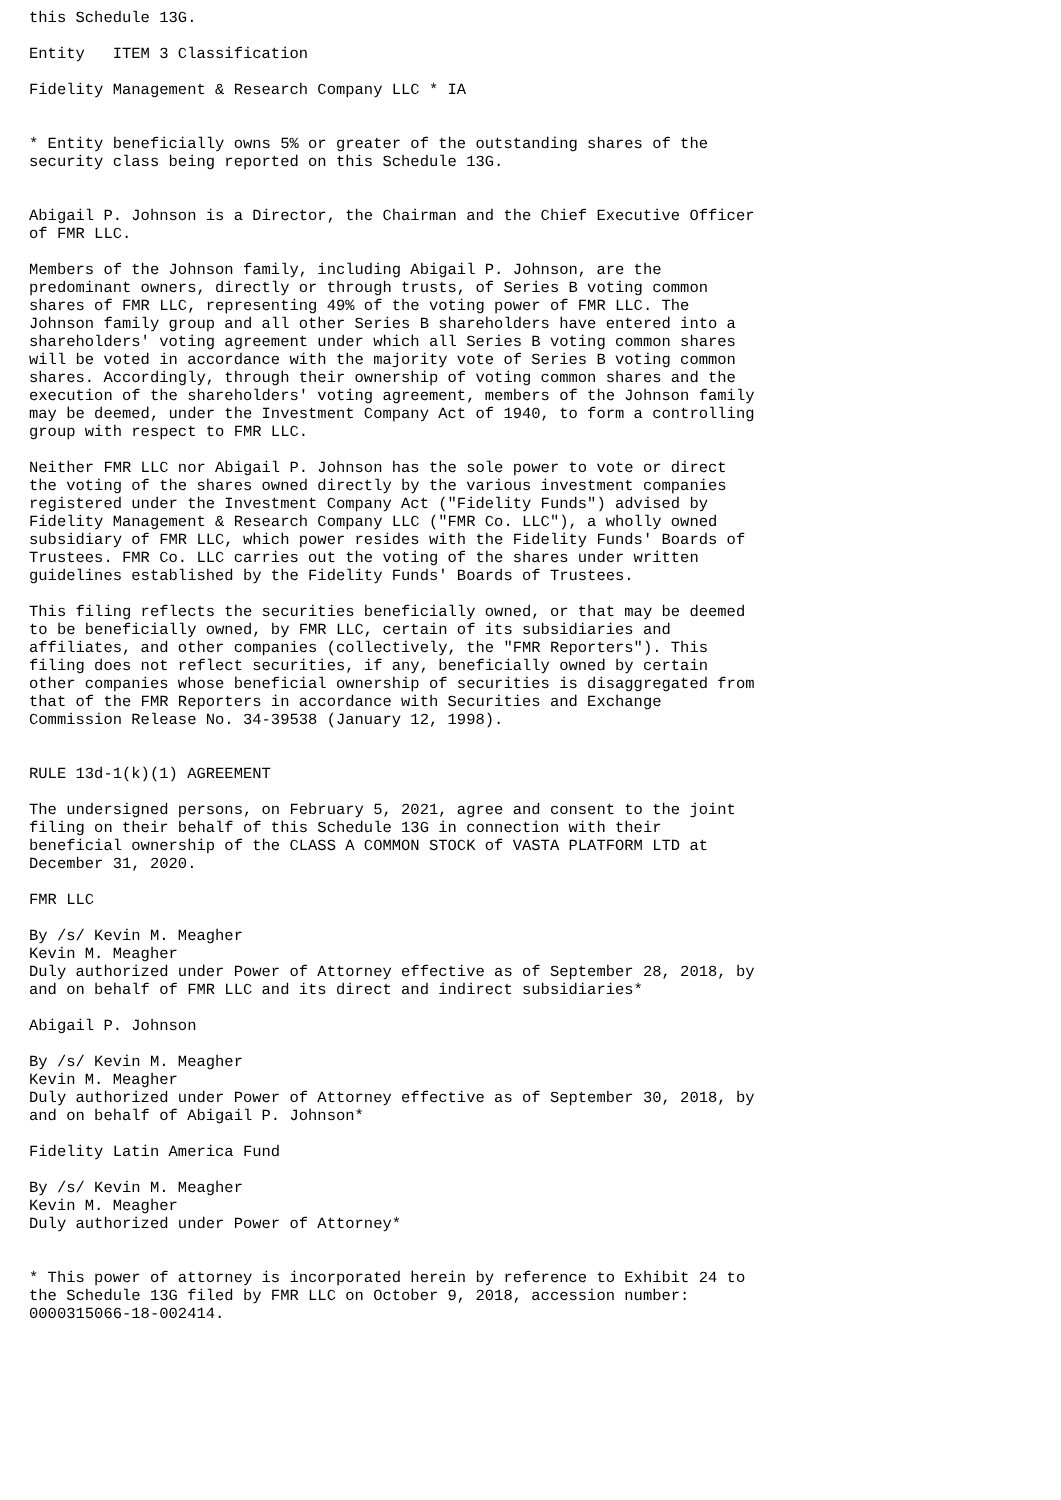this Schedule 13G.

Entity   ITEM 3 Classification

Fidelity Management & Research Company LLC * IA


* Entity beneficially owns 5% or greater of the outstanding shares of the
security class being reported on this Schedule 13G.


Abigail P. Johnson is a Director, the Chairman and the Chief Executive Officer
of FMR LLC.

Members of the Johnson family, including Abigail P. Johnson, are the
predominant owners, directly or through trusts, of Series B voting common
shares of FMR LLC, representing 49% of the voting power of FMR LLC. The
Johnson family group and all other Series B shareholders have entered into a
shareholders' voting agreement under which all Series B voting common shares
will be voted in accordance with the majority vote of Series B voting common
shares. Accordingly, through their ownership of voting common shares and the
execution of the shareholders' voting agreement, members of the Johnson family
may be deemed, under the Investment Company Act of 1940, to form a controlling
group with respect to FMR LLC.

Neither FMR LLC nor Abigail P. Johnson has the sole power to vote or direct
the voting of the shares owned directly by the various investment companies
registered under the Investment Company Act ("Fidelity Funds") advised by
Fidelity Management & Research Company LLC ("FMR Co. LLC"), a wholly owned
subsidiary of FMR LLC, which power resides with the Fidelity Funds' Boards of
Trustees. FMR Co. LLC carries out the voting of the shares under written
guidelines established by the Fidelity Funds' Boards of Trustees.

This filing reflects the securities beneficially owned, or that may be deemed
to be beneficially owned, by FMR LLC, certain of its subsidiaries and
affiliates, and other companies (collectively, the "FMR Reporters"). This
filing does not reflect securities, if any, beneficially owned by certain
other companies whose beneficial ownership of securities is disaggregated from
that of the FMR Reporters in accordance with Securities and Exchange
Commission Release No. 34-39538 (January 12, 1998).


RULE 13d-1(k)(1) AGREEMENT

The undersigned persons, on February 5, 2021, agree and consent to the joint
filing on their behalf of this Schedule 13G in connection with their
beneficial ownership of the CLASS A COMMON STOCK of VASTA PLATFORM LTD at
December 31, 2020.

FMR LLC

By /s/ Kevin M. Meagher
Kevin M. Meagher
Duly authorized under Power of Attorney effective as of September 28, 2018, by
and on behalf of FMR LLC and its direct and indirect subsidiaries*

Abigail P. Johnson

By /s/ Kevin M. Meagher
Kevin M. Meagher
Duly authorized under Power of Attorney effective as of September 30, 2018, by
and on behalf of Abigail P. Johnson*

Fidelity Latin America Fund

By /s/ Kevin M. Meagher
Kevin M. Meagher
Duly authorized under Power of Attorney*


* This power of attorney is incorporated herein by reference to Exhibit 24 to
the Schedule 13G filed by FMR LLC on October 9, 2018, accession number:
0000315066-18-002414.